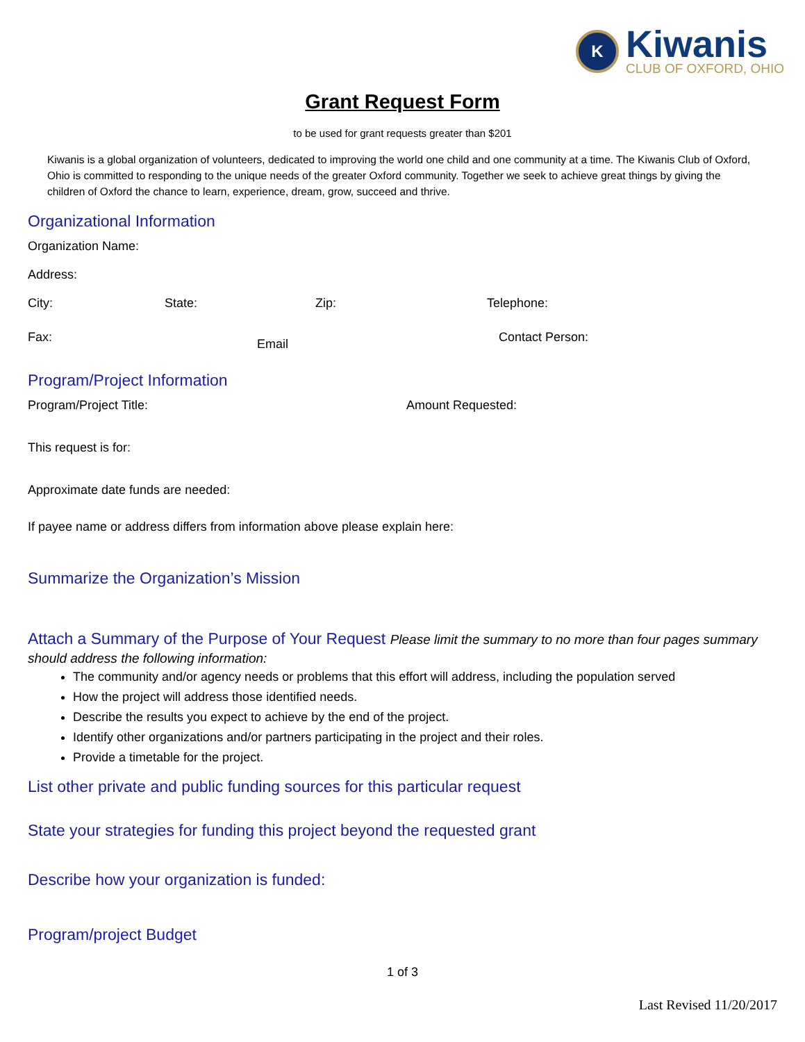K
Kiwanis
CLUB OF OXFORD, OHIO
Grant Request Form
to be used for grant requests greater than $201
Kiwanis is a global organization of volunteers, dedicated to improving the world one child and one community at a time. The Kiwanis Club of Oxford, Ohio is committed to responding to the unique needs of the greater Oxford community. Together we seek to achieve great things by giving the children of Oxford the chance to learn, experience, dream, grow, succeed and thrive.
Organizational Information
Organization Name:
Address:
City: State: Zip: Telephone:
Fax: Email Contact Person:
Program/Project Information
Program/Project Title: Amount Requested:
This request is for:
Approximate date funds are needed:
If payee name or address differs from information above please explain here:
Summarize the Organization’s Mission
Attach a Summary of the Purpose of Your Request Please limit the summary to no more than four pages summary should address the following information:
The community and/or agency needs or problems that this effort will address, including the population served
How the project will address those identified needs.
Describe the results you expect to achieve by the end of the project.
Identify other organizations and/or partners participating in the project and their roles.
Provide a timetable for the project.
List other private and public funding sources for this particular request
State your strategies for funding this project beyond the requested grant
Describe how your organization is funded:
Program/project Budget
1 of 3
Last Revised 11/20/2017